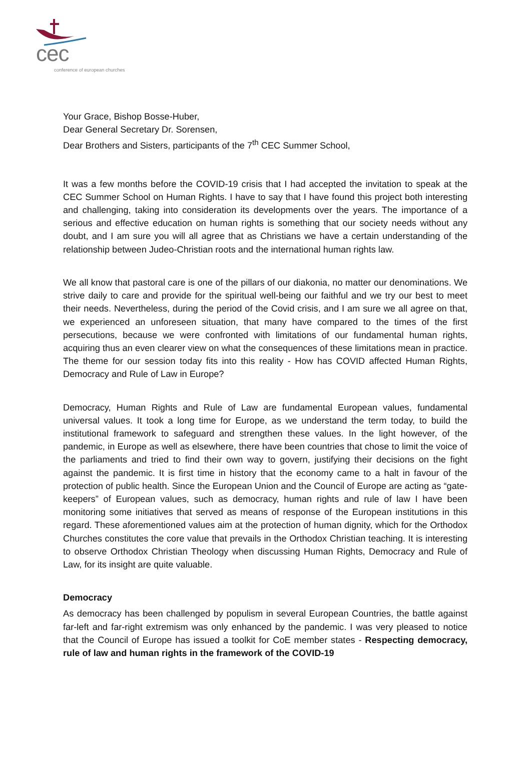cec
conference of european churches
Your Grace, Bishop Bosse-Huber,
Dear General Secretary Dr. Sorensen,
Dear Brothers and Sisters, participants of the 7<sup>th</sup> CEC Summer School,
It was a few months before the COVID-19 crisis that I had accepted the invitation to speak at the CEC Summer School on Human Rights. I have to say that I have found this project both interesting and challenging, taking into consideration its developments over the years. The importance of a serious and effective education on human rights is something that our society needs without any doubt, and I am sure you will all agree that as Christians we have a certain understanding of the relationship between Judeo-Christian roots and the international human rights law.
We all know that pastoral care is one of the pillars of our diakonia, no matter our denominations. We strive daily to care and provide for the spiritual well-being our faithful and we try our best to meet their needs. Nevertheless, during the period of the Covid crisis, and I am sure we all agree on that, we experienced an unforeseen situation, that many have compared to the times of the first persecutions, because we were confronted with limitations of our fundamental human rights, acquiring thus an even clearer view on what the consequences of these limitations mean in practice. The theme for our session today fits into this reality - How has COVID affected Human Rights, Democracy and Rule of Law in Europe?
Democracy, Human Rights and Rule of Law are fundamental European values, fundamental universal values. It took a long time for Europe, as we understand the term today, to build the institutional framework to safeguard and strengthen these values. In the light however, of the pandemic, in Europe as well as elsewhere, there have been countries that chose to limit the voice of the parliaments and tried to find their own way to govern, justifying their decisions on the fight against the pandemic. It is first time in history that the economy came to a halt in favour of the protection of public health. Since the European Union and the Council of Europe are acting as “gate-keepers” of European values, such as democracy, human rights and rule of law I have been monitoring some initiatives that served as means of response of the European institutions in this regard. These aforementioned values aim at the protection of human dignity, which for the Orthodox Churches constitutes the core value that prevails in the Orthodox Christian teaching. It is interesting to observe Orthodox Christian Theology when discussing Human Rights, Democracy and Rule of Law, for its insight are quite valuable.
Democracy
As democracy has been challenged by populism in several European Countries, the battle against far-left and far-right extremism was only enhanced by the pandemic. I was very pleased to notice that the Council of Europe has issued a toolkit for CoE member states - Respecting democracy, rule of law and human rights in the framework of the COVID-19